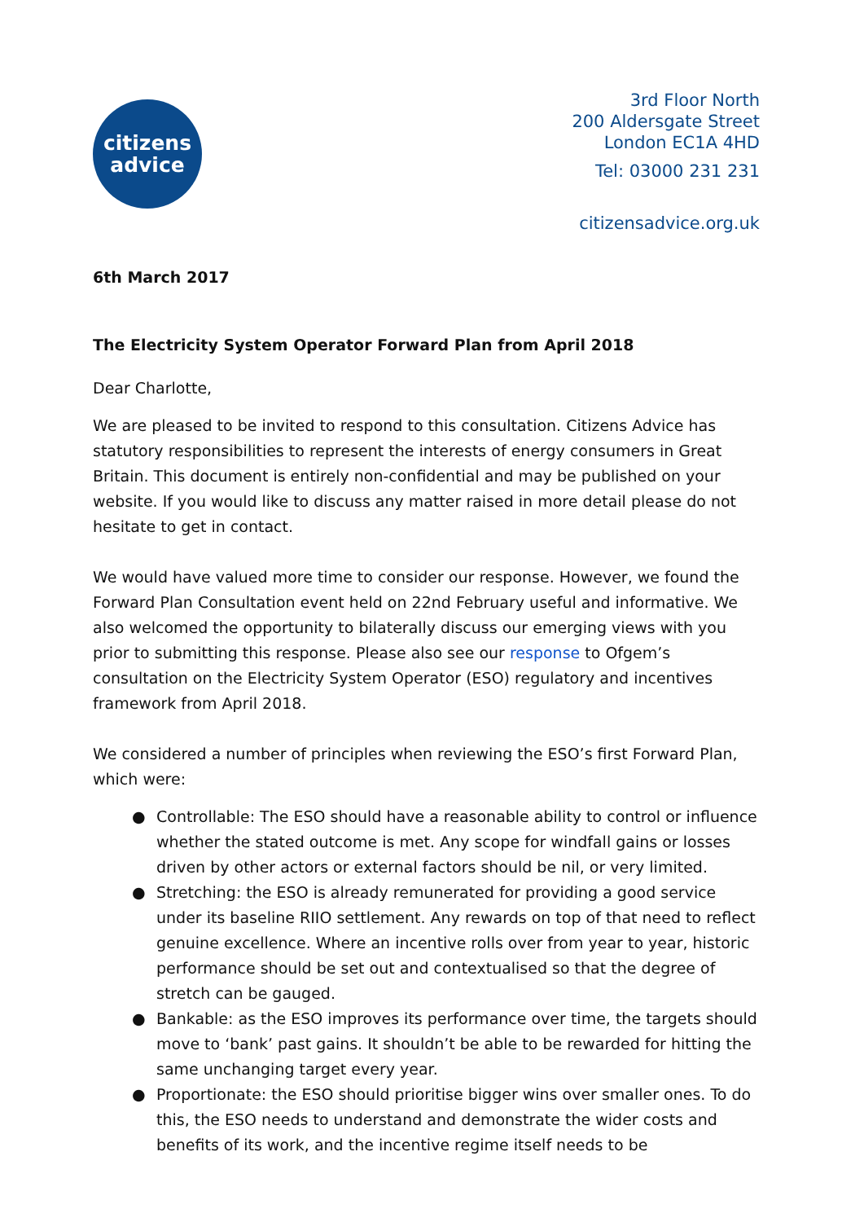citizens
advice
3rd Floor North
200 Aldersgate Street
London EC1A 4HD
Tel: 03000 231 231
citizensadvice.org.uk
6th March 2017
The Electricity System Operator Forward Plan from April 2018
Dear Charlotte,
We are pleased to be invited to respond to this consultation. Citizens Advice has statutory responsibilities to represent the interests of energy consumers in Great Britain. This document is entirely non-confidential and may be published on your website. If you would like to discuss any matter raised in more detail please do not hesitate to get in contact.
We would have valued more time to consider our response. However, we found the Forward Plan Consultation event held on 22nd February useful and informative. We also welcomed the opportunity to bilaterally discuss our emerging views with you prior to submitting this response. Please also see our response to Ofgem’s consultation on the Electricity System Operator (ESO) regulatory and incentives framework from April 2018.
We considered a number of principles when reviewing the ESO’s first Forward Plan, which were:
● Controllable: The ESO should have a reasonable ability to control or influence whether the stated outcome is met. Any scope for windfall gains or losses driven by other actors or external factors should be nil, or very limited.
● Stretching: the ESO is already remunerated for providing a good service under its baseline RIIO settlement. Any rewards on top of that need to reflect genuine excellence. Where an incentive rolls over from year to year, historic performance should be set out and contextualised so that the degree of stretch can be gauged.
● Bankable: as the ESO improves its performance over time, the targets should move to ‘bank’ past gains. It shouldn’t be able to be rewarded for hitting the same unchanging target every year.
● Proportionate: the ESO should prioritise bigger wins over smaller ones. To do this, the ESO needs to understand and demonstrate the wider costs and benefits of its work, and the incentive regime itself needs to be